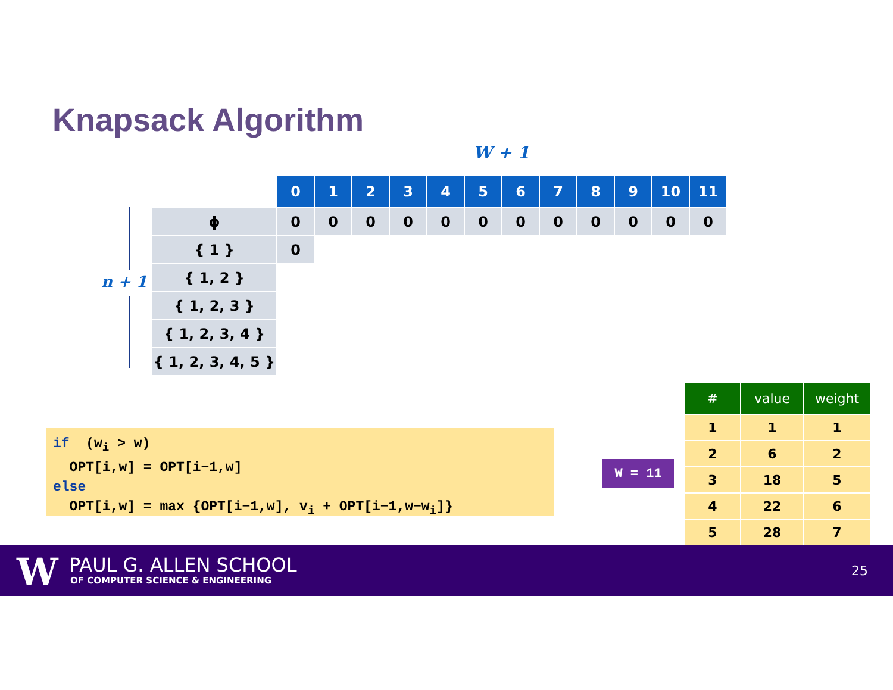Knapsack Algorithm
W + 1
n + 1
| | 0 | 1 | 2 | 3 | 4 | 5 | 6 | 7 | 8 | 9 | 10 | 11 |
| ϕ | 0 | 0 | 0 | 0 | 0 | 0 | 0 | 0 | 0 | 0 | 0 | 0 |
| { 1 } | 0 | | | | | | | | | | | |
| { 1, 2 } | | | | | | | | | | | | |
| { 1, 2, 3 } | | | | | | | | | | | | |
| { 1, 2, 3, 4 } | | | | | | | | | | | | |
| { 1, 2, 3, 4, 5 } | | | | | | | | | | | | |
if (w<sub>i</sub> > w) OPT[i,w] = OPT[i−1,w] else OPT[i,w] = max {OPT[i−1,w], v<sub>i</sub> + OPT[i−1,w−w<sub>i</sub>]}
W = 11
| # | value | weight |
| --- | --- | --- |
| 1 | 1 | 1 |
| 2 | 6 | 2 |
| 3 | 18 | 5 |
| 4 | 22 | 6 |
| 5 | 28 | 7 |
W PAUL G. ALLEN SCHOOL
OF COMPUTER SCIENCE & ENGINEERING
25